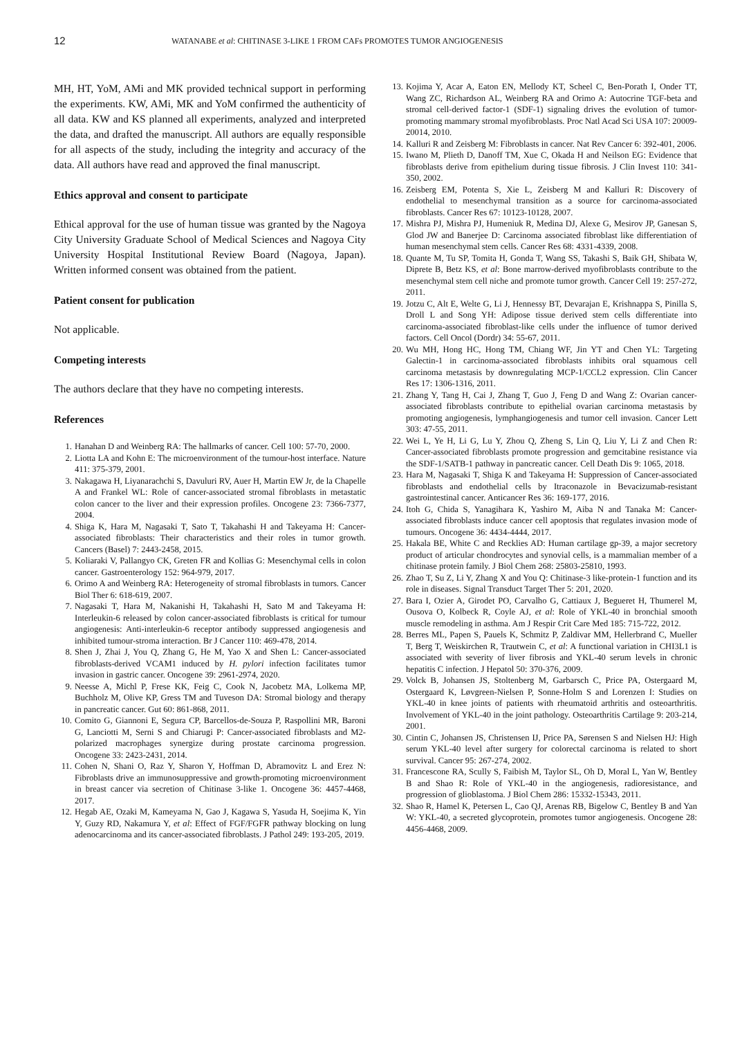12
WATANABE et al: CHITINASE 3-LIKE 1 FROM CAFs PROMOTES TUMOR ANGIOGENESIS
MH, HT, YoM, AMi and MK provided technical support in performing the experiments. KW, AMi, MK and YoM confirmed the authenticity of all data. KW and KS planned all experiments, analyzed and interpreted the data, and drafted the manuscript. All authors are equally responsible for all aspects of the study, including the integrity and accuracy of the data. All authors have read and approved the final manuscript.
Ethics approval and consent to participate
Ethical approval for the use of human tissue was granted by the Nagoya City University Graduate School of Medical Sciences and Nagoya City University Hospital Institutional Review Board (Nagoya, Japan). Written informed consent was obtained from the patient.
Patient consent for publication
Not applicable.
Competing interests
The authors declare that they have no competing interests.
References
1. Hanahan D and Weinberg RA: The hallmarks of cancer. Cell 100: 57-70, 2000.
2. Liotta LA and Kohn E: The microenvironment of the tumour-host interface. Nature 411: 375-379, 2001.
3. Nakagawa H, Liyanarachchi S, Davuluri RV, Auer H, Martin EW Jr, de la Chapelle A and Frankel WL: Role of cancer-associated stromal fibroblasts in metastatic colon cancer to the liver and their expression profiles. Oncogene 23: 7366-7377, 2004.
4. Shiga K, Hara M, Nagasaki T, Sato T, Takahashi H and Takeyama H: Cancer-associated fibroblasts: Their characteristics and their roles in tumor growth. Cancers (Basel) 7: 2443-2458, 2015.
5. Koliaraki V, Pallangyo CK, Greten FR and Kollias G: Mesenchymal cells in colon cancer. Gastroenterology 152: 964-979, 2017.
6. Orimo A and Weinberg RA: Heterogeneity of stromal fibroblasts in tumors. Cancer Biol Ther 6: 618-619, 2007.
7. Nagasaki T, Hara M, Nakanishi H, Takahashi H, Sato M and Takeyama H: Interleukin-6 released by colon cancer-associated fibroblasts is critical for tumour angiogenesis: Anti-interleukin-6 receptor antibody suppressed angiogenesis and inhibited tumour-stroma interaction. Br J Cancer 110: 469-478, 2014.
8. Shen J, Zhai J, You Q, Zhang G, He M, Yao X and Shen L: Cancer-associated fibroblasts-derived VCAM1 induced by H. pylori infection facilitates tumor invasion in gastric cancer. Oncogene 39: 2961-2974, 2020.
9. Neesse A, Michl P, Frese KK, Feig C, Cook N, Jacobetz MA, Lolkema MP, Buchholz M, Olive KP, Gress TM and Tuveson DA: Stromal biology and therapy in pancreatic cancer. Gut 60: 861-868, 2011.
10. Comito G, Giannoni E, Segura CP, Barcellos-de-Souza P, Raspollini MR, Baroni G, Lanciotti M, Serni S and Chiarugi P: Cancer-associated fibroblasts and M2-polarized macrophages synergize during prostate carcinoma progression. Oncogene 33: 2423-2431, 2014.
11. Cohen N, Shani O, Raz Y, Sharon Y, Hoffman D, Abramovitz L and Erez N: Fibroblasts drive an immunosuppressive and growth-promoting microenvironment in breast cancer via secretion of Chitinase 3-like 1. Oncogene 36: 4457-4468, 2017.
12. Hegab AE, Ozaki M, Kameyama N, Gao J, Kagawa S, Yasuda H, Soejima K, Yin Y, Guzy RD, Nakamura Y, et al: Effect of FGF/FGFR pathway blocking on lung adenocarcinoma and its cancer-associated fibroblasts. J Pathol 249: 193-205, 2019.
13. Kojima Y, Acar A, Eaton EN, Mellody KT, Scheel C, Ben-Porath I, Onder TT, Wang ZC, Richardson AL, Weinberg RA and Orimo A: Autocrine TGF-beta and stromal cell-derived factor-1 (SDF-1) signaling drives the evolution of tumor-promoting mammary stromal myofibroblasts. Proc Natl Acad Sci USA 107: 20009-20014, 2010.
14. Kalluri R and Zeisberg M: Fibroblasts in cancer. Nat Rev Cancer 6: 392-401, 2006.
15. Iwano M, Plieth D, Danoff TM, Xue C, Okada H and Neilson EG: Evidence that fibroblasts derive from epithelium during tissue fibrosis. J Clin Invest 110: 341-350, 2002.
16. Zeisberg EM, Potenta S, Xie L, Zeisberg M and Kalluri R: Discovery of endothelial to mesenchymal transition as a source for carcinoma-associated fibroblasts. Cancer Res 67: 10123-10128, 2007.
17. Mishra PJ, Mishra PJ, Humeniuk R, Medina DJ, Alexe G, Mesirov JP, Ganesan S, Glod JW and Banerjee D: Carcinoma associated fibroblast like differentiation of human mesenchymal stem cells. Cancer Res 68: 4331-4339, 2008.
18. Quante M, Tu SP, Tomita H, Gonda T, Wang SS, Takashi S, Baik GH, Shibata W, Diprete B, Betz KS, et al: Bone marrow-derived myofibroblasts contribute to the mesenchymal stem cell niche and promote tumor growth. Cancer Cell 19: 257-272, 2011.
19. Jotzu C, Alt E, Welte G, Li J, Hennessy BT, Devarajan E, Krishnappa S, Pinilla S, Droll L and Song YH: Adipose tissue derived stem cells differentiate into carcinoma-associated fibroblast-like cells under the influence of tumor derived factors. Cell Oncol (Dordr) 34: 55-67, 2011.
20. Wu MH, Hong HC, Hong TM, Chiang WF, Jin YT and Chen YL: Targeting Galectin-1 in carcinoma-associated fibroblasts inhibits oral squamous cell carcinoma metastasis by downregulating MCP-1/CCL2 expression. Clin Cancer Res 17: 1306-1316, 2011.
21. Zhang Y, Tang H, Cai J, Zhang T, Guo J, Feng D and Wang Z: Ovarian cancer-associated fibroblasts contribute to epithelial ovarian carcinoma metastasis by promoting angiogenesis, lymphangiogenesis and tumor cell invasion. Cancer Lett 303: 47-55, 2011.
22. Wei L, Ye H, Li G, Lu Y, Zhou Q, Zheng S, Lin Q, Liu Y, Li Z and Chen R: Cancer-associated fibroblasts promote progression and gemcitabine resistance via the SDF-1/SATB-1 pathway in pancreatic cancer. Cell Death Dis 9: 1065, 2018.
23. Hara M, Nagasaki T, Shiga K and Takeyama H: Suppression of Cancer-associated fibroblasts and endothelial cells by Itraconazole in Bevacizumab-resistant gastrointestinal cancer. Anticancer Res 36: 169-177, 2016.
24. Itoh G, Chida S, Yanagihara K, Yashiro M, Aiba N and Tanaka M: Cancer-associated fibroblasts induce cancer cell apoptosis that regulates invasion mode of tumours. Oncogene 36: 4434-4444, 2017.
25. Hakala BE, White C and Recklies AD: Human cartilage gp-39, a major secretory product of articular chondrocytes and synovial cells, is a mammalian member of a chitinase protein family. J Biol Chem 268: 25803-25810, 1993.
26. Zhao T, Su Z, Li Y, Zhang X and You Q: Chitinase-3 like-protein-1 function and its role in diseases. Signal Transduct Target Ther 5: 201, 2020.
27. Bara I, Ozier A, Girodet PO, Carvalho G, Cattiaux J, Begueret H, Thumerel M, Ousova O, Kolbeck R, Coyle AJ, et al: Role of YKL-40 in bronchial smooth muscle remodeling in asthma. Am J Respir Crit Care Med 185: 715-722, 2012.
28. Berres ML, Papen S, Pauels K, Schmitz P, Zaldivar MM, Hellerbrand C, Mueller T, Berg T, Weiskirchen R, Trautwein C, et al: A functional variation in CHI3L1 is associated with severity of liver fibrosis and YKL-40 serum levels in chronic hepatitis C infection. J Hepatol 50: 370-376, 2009.
29. Volck B, Johansen JS, Stoltenberg M, Garbarsch C, Price PA, Ostergaard M, Ostergaard K, Løvgreen-Nielsen P, Sonne-Holm S and Lorenzen I: Studies on YKL-40 in knee joints of patients with rheumatoid arthritis and osteoarthritis. Involvement of YKL-40 in the joint pathology. Osteoarthritis Cartilage 9: 203-214, 2001.
30. Cintin C, Johansen JS, Christensen IJ, Price PA, Sørensen S and Nielsen HJ: High serum YKL-40 level after surgery for colorectal carcinoma is related to short survival. Cancer 95: 267-274, 2002.
31. Francescone RA, Scully S, Faibish M, Taylor SL, Oh D, Moral L, Yan W, Bentley B and Shao R: Role of YKL-40 in the angiogenesis, radioresistance, and progression of glioblastoma. J Biol Chem 286: 15332-15343, 2011.
32. Shao R, Hamel K, Petersen L, Cao QJ, Arenas RB, Bigelow C, Bentley B and Yan W: YKL-40, a secreted glycoprotein, promotes tumor angiogenesis. Oncogene 28: 4456-4468, 2009.